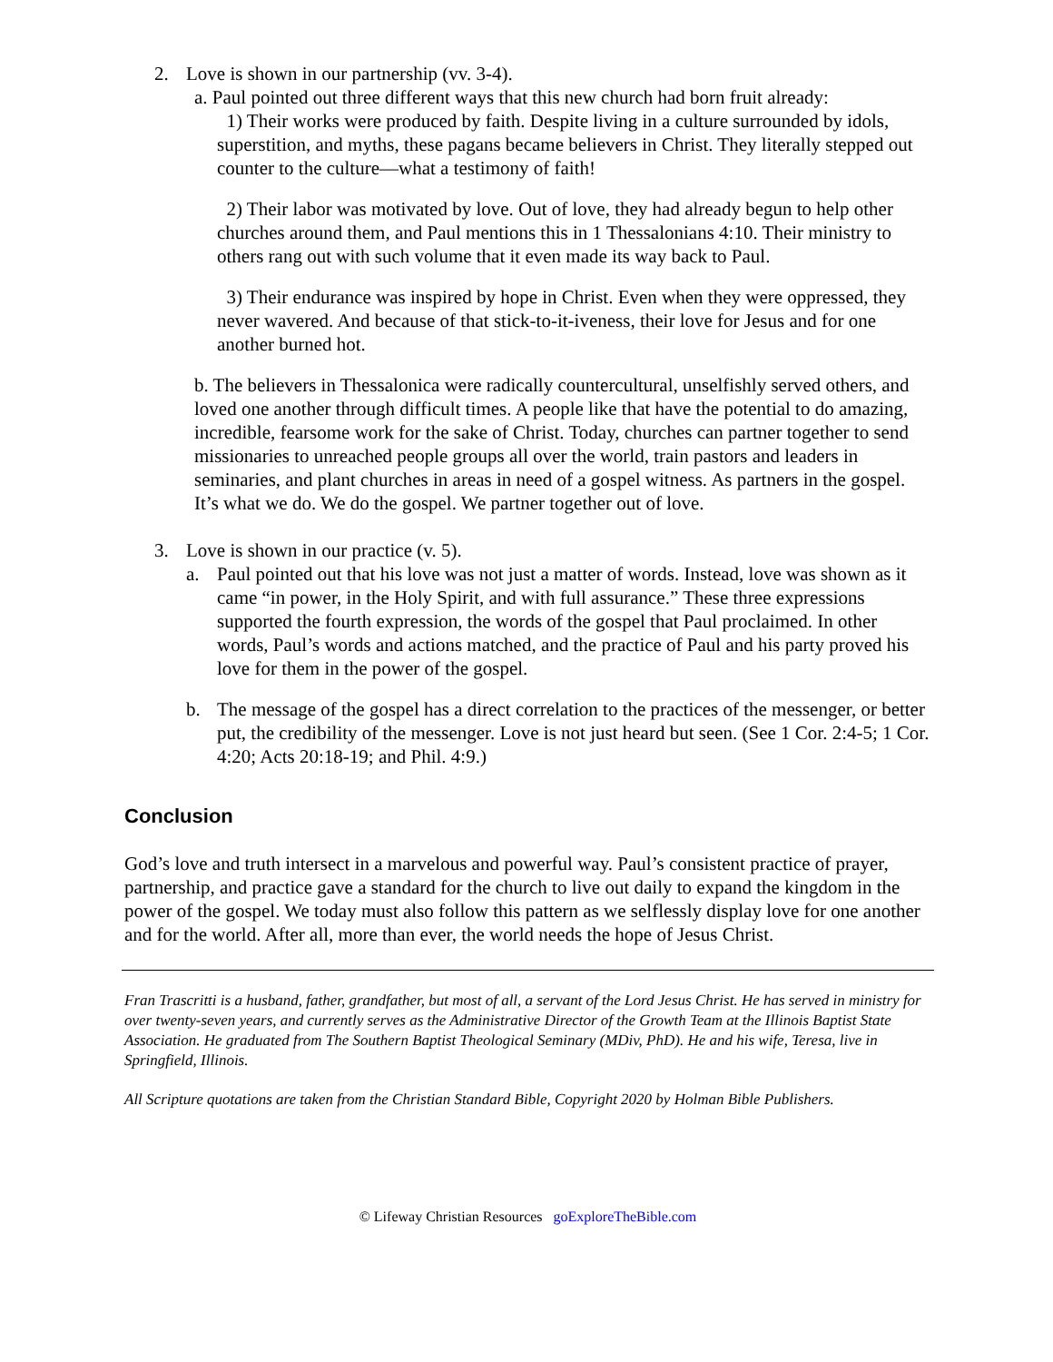2. Love is shown in our partnership (vv. 3-4).
a. Paul pointed out three different ways that this new church had born fruit already:
1) Their works were produced by faith. Despite living in a culture surrounded by idols, superstition, and myths, these pagans became believers in Christ. They literally stepped out counter to the culture—what a testimony of faith!
2) Their labor was motivated by love. Out of love, they had already begun to help other churches around them, and Paul mentions this in 1 Thessalonians 4:10. Their ministry to others rang out with such volume that it even made its way back to Paul.
3) Their endurance was inspired by hope in Christ. Even when they were oppressed, they never wavered. And because of that stick-to-it-iveness, their love for Jesus and for one another burned hot.
b. The believers in Thessalonica were radically countercultural, unselfishly served others, and loved one another through difficult times. A people like that have the potential to do amazing, incredible, fearsome work for the sake of Christ. Today, churches can partner together to send missionaries to unreached people groups all over the world, train pastors and leaders in seminaries, and plant churches in areas in need of a gospel witness. As partners in the gospel. It’s what we do. We do the gospel. We partner together out of love.
3. Love is shown in our practice (v. 5).
a. Paul pointed out that his love was not just a matter of words. Instead, love was shown as it came “in power, in the Holy Spirit, and with full assurance.” These three expressions supported the fourth expression, the words of the gospel that Paul proclaimed. In other words, Paul’s words and actions matched, and the practice of Paul and his party proved his love for them in the power of the gospel.
b. The message of the gospel has a direct correlation to the practices of the messenger, or better put, the credibility of the messenger. Love is not just heard but seen. (See 1 Cor. 2:4-5; 1 Cor. 4:20; Acts 20:18-19; and Phil. 4:9.)
Conclusion
God’s love and truth intersect in a marvelous and powerful way. Paul’s consistent practice of prayer, partnership, and practice gave a standard for the church to live out daily to expand the kingdom in the power of the gospel. We today must also follow this pattern as we selflessly display love for one another and for the world. After all, more than ever, the world needs the hope of Jesus Christ.
Fran Trascritti is a husband, father, grandfather, but most of all, a servant of the Lord Jesus Christ. He has served in ministry for over twenty-seven years, and currently serves as the Administrative Director of the Growth Team at the Illinois Baptist State Association. He graduated from The Southern Baptist Theological Seminary (MDiv, PhD). He and his wife, Teresa, live in Springfield, Illinois.
All Scripture quotations are taken from the Christian Standard Bible, Copyright 2020 by Holman Bible Publishers.
© Lifeway Christian Resources goExploreTheBible.com